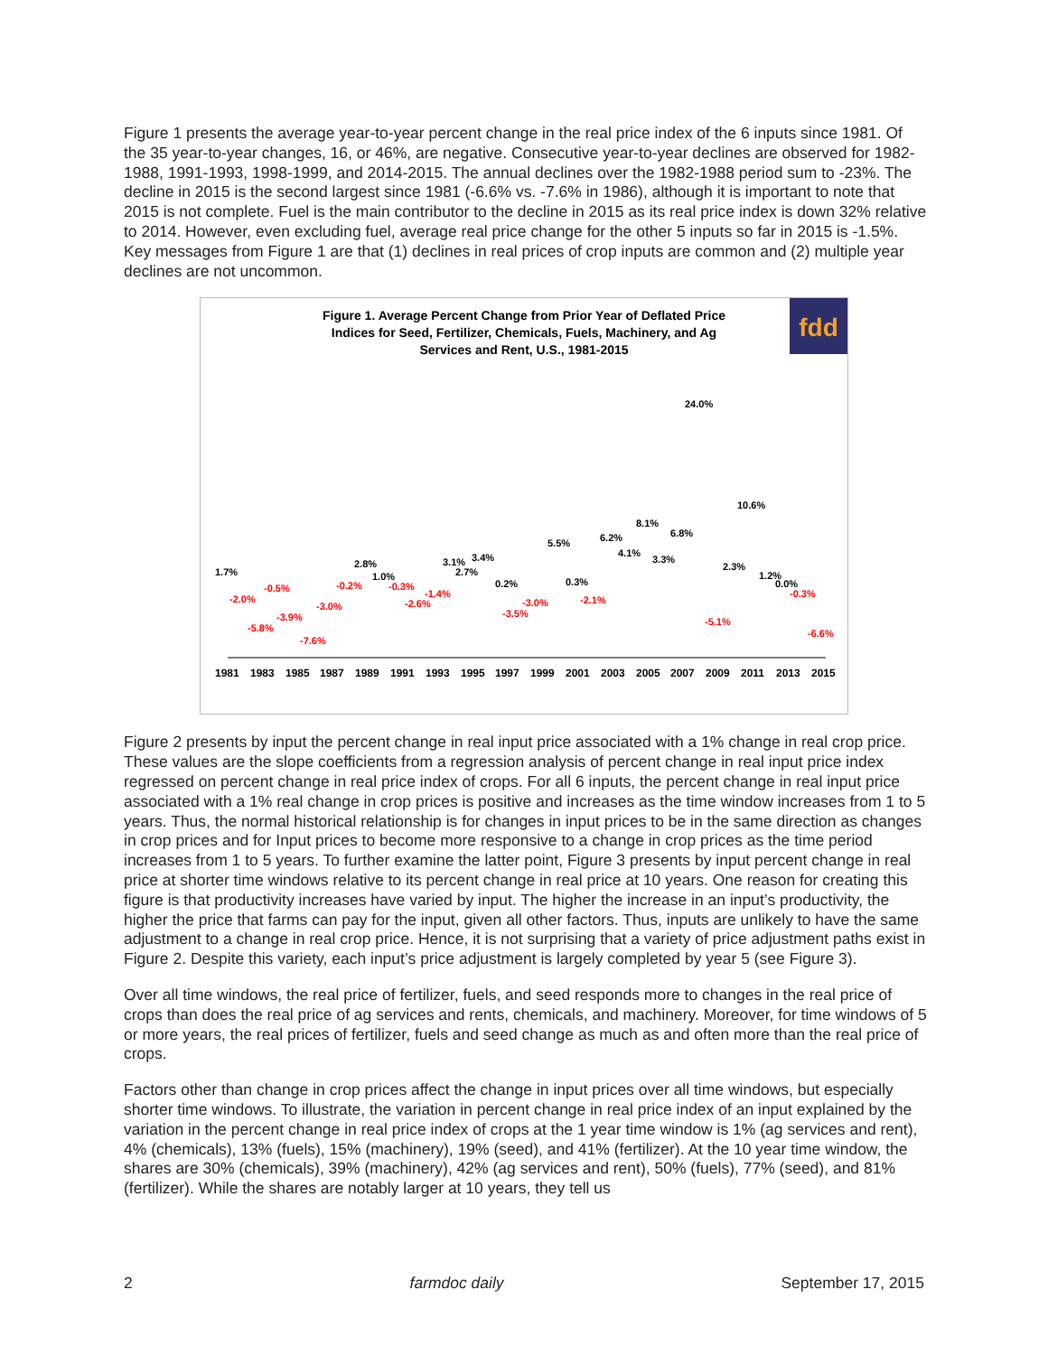Figure 1 presents the average year-to-year percent change in the real price index of the 6 inputs since 1981. Of the 35 year-to-year changes, 16, or 46%, are negative. Consecutive year-to-year declines are observed for 1982-1988, 1991-1993, 1998-1999, and 2014-2015. The annual declines over the 1982-1988 period sum to -23%. The decline in 2015 is the second largest since 1981 (-6.6% vs. -7.6% in 1986), although it is important to note that 2015 is not complete. Fuel is the main contributor to the decline in 2015 as its real price index is down 32% relative to 2014. However, even excluding fuel, average real price change for the other 5 inputs so far in 2015 is -1.5%. Key messages from Figure 1 are that (1) declines in real prices of crop inputs are common and (2) multiple year declines are not uncommon.
Figure 1. Average Percent Change from Prior Year of Deflated Price
Indices for Seed, Fertilizer, Chemicals, Fuels, Machinery, and Ag
Services and Rent, U.S., 1981-2015
fdd
1.7%
-2.0%
-5.8%
-0.5%
-3.9%
-7.6%
-3.0%
-0.2%
2.8%
1.0%
-0.3%
-2.6%
-1.4%
3.1%
2.7%
3.4%
0.2%
-3.5%
-3.0%
5.5%
0.3%
-2.1%
6.2%
4.1%
8.1%
3.3%
6.8%
24.0%
-5.1%
2.3%
10.6%
1.2%
0.0%
-0.3%
-6.6%
1981
1983
1985
1987
1989
1991
1993
1995
1997
1999
2001
2003
2005
2007
2009
2011
2013
2015
Figure 2 presents by input the percent change in real input price associated with a 1% change in real crop price. These values are the slope coefficients from a regression analysis of percent change in real input price index regressed on percent change in real price index of crops. For all 6 inputs, the percent change in real input price associated with a 1% real change in crop prices is positive and increases as the time window increases from 1 to 5 years. Thus, the normal historical relationship is for changes in input prices to be in the same direction as changes in crop prices and for Input prices to become more responsive to a change in crop prices as the time period increases from 1 to 5 years. To further examine the latter point, Figure 3 presents by input percent change in real price at shorter time windows relative to its percent change in real price at 10 years. One reason for creating this figure is that productivity increases have varied by input. The higher the increase in an input’s productivity, the higher the price that farms can pay for the input, given all other factors. Thus, inputs are unlikely to have the same adjustment to a change in real crop price. Hence, it is not surprising that a variety of price adjustment paths exist in Figure 2. Despite this variety, each input’s price adjustment is largely completed by year 5 (see Figure 3).
Over all time windows, the real price of fertilizer, fuels, and seed responds more to changes in the real price of crops than does the real price of ag services and rents, chemicals, and machinery. Moreover, for time windows of 5 or more years, the real prices of fertilizer, fuels and seed change as much as and often more than the real price of crops.
Factors other than change in crop prices affect the change in input prices over all time windows, but especially shorter time windows. To illustrate, the variation in percent change in real price index of an input explained by the variation in the percent change in real price index of crops at the 1 year time window is 1% (ag services and rent), 4% (chemicals), 13% (fuels), 15% (machinery), 19% (seed), and 41% (fertilizer). At the 10 year time window, the shares are 30% (chemicals), 39% (machinery), 42% (ag services and rent), 50% (fuels), 77% (seed), and 81% (fertilizer). While the shares are notably larger at 10 years, they tell us
2 farmdoc daily September 17, 2015